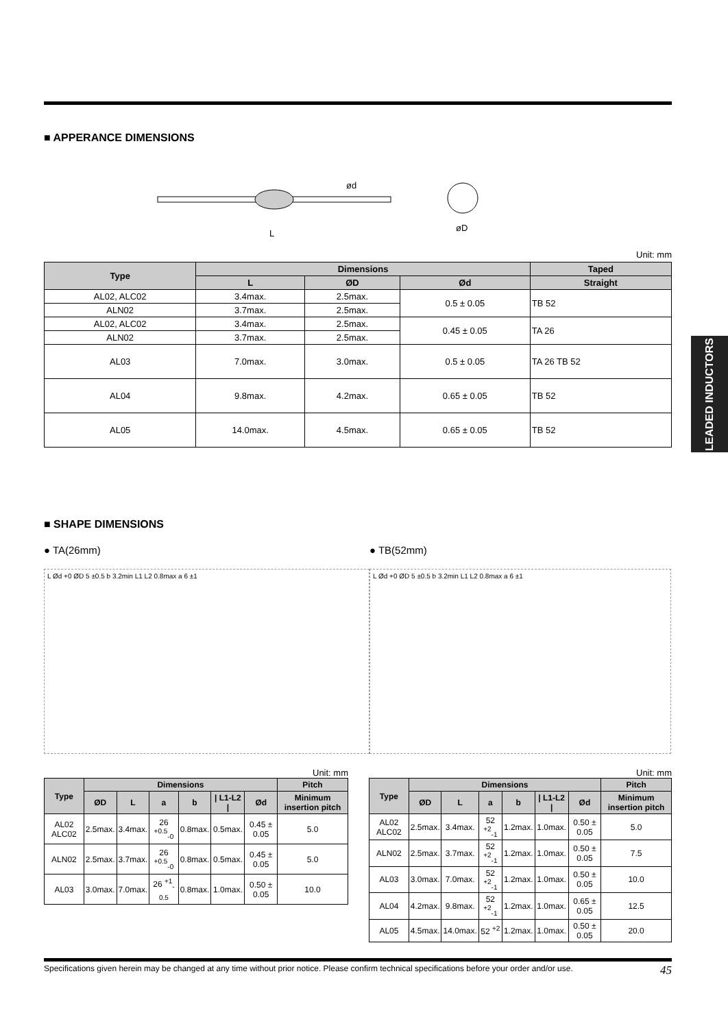■ APPERANCE DIMENSIONS
ød
øD
L
Unit: mm
| Type | Dimensions | | | Taped |
| --- | --- | --- | --- | --- |
| | L | ØD | Ød | Straight |
| AL02, ALC02 | 3.4max. | 2.5max. | 0.5 ± 0.05 | TB 52 |
| ALN02 | 3.7max. | 2.5max. | | |
| AL02, ALC02 | 3.4max. | 2.5max. | 0.45 ± 0.05 | TA 26 |
| ALN02 | 3.7max. | 2.5max. | | |
| AL03 | 7.0max. | 3.0max. | 0.5 ± 0.05 | TA 26 TB 52 |
| AL04 | 9.8max. | 4.2max. | 0.65 ± 0.05 | TB 52 |
| AL05 | 14.0max. | 4.5max. | 0.65 ± 0.05 | TB 52 |
LEADED INDUCTORS
■ SHAPE DIMENSIONS
● TA(26mm) ● TB(52mm)
L Ød +0 ØD 5 ±0.5 b 3.2min L1 L2 0.8max a 6 ±1 L Ød +0 ØD 5 ±0.5 b 3.2min L1 L2 0.8max a 6 ±1
Unit: mm
| Type | Dimensions | | | | | | Pitch |
| --- | --- | --- | --- | --- | --- | --- | --- |
| | ØD | L | a | b | / L1-L2 / | Ød | Minimum insertion pitch |
| AL02 ALC02 | 2.5max. | 3.4max. | 26 <sup>+0.5</sup><sub>-0</sub> | 0.8max. | 0.5max. | 0.45 ± 0.05 | 5.0 |
| ALN02 | 2.5max. | 3.7max. | 26 <sup>+0.5</sup><sub>-0</sub> | 0.8max. | 0.5max. | 0.45 ± 0.05 | 5.0 |
| AL03 | 3.0max. | 7.0max. | 26 <sup>+1</sup><sub>-0.5</sub> | 0.8max. | 1.0max. | 0.50 ± 0.05 | 10.0 |
Unit: mm
| Type | Dimensions | | | | | | Pitch |
| --- | --- | --- | --- | --- | --- | --- | --- |
| | ØD | L | a | b | / L1-L2 / | Ød | Minimum insertion pitch |
| AL02 ALC02 | 2.5max. | 3.4max. | 52 <sup>+2</sup><sub>-1</sub> | 1.2max. | 1.0max. | 0.50 ± 0.05 | 5.0 |
| ALN02 | 2.5max. | 3.7max. | 52 <sup>+2</sup><sub>-1</sub> | 1.2max. | 1.0max. | 0.50 ± 0.05 | 7.5 |
| AL03 | 3.0max. | 7.0max. | 52 <sup>+2</sup><sub>-1</sub> | 1.2max. | 1.0max. | 0.50 ± 0.05 | 10.0 |
| AL04 | 4.2max. | 9.8max. | 52 <sup>+2</sup><sub>-1</sub> | 1.2max. | 1.0max. | 0.65 ± 0.05 | 12.5 |
| AL05 | 4.5max. | 14.0max. | 52 <sup>+2</sup> | 1.2max. | 1.0max. | 0.50 ± 0.05 | 20.0 |
Specifications given herein may be changed at any time without prior notice. Please confirm technical specifications before your order and/or use. 45